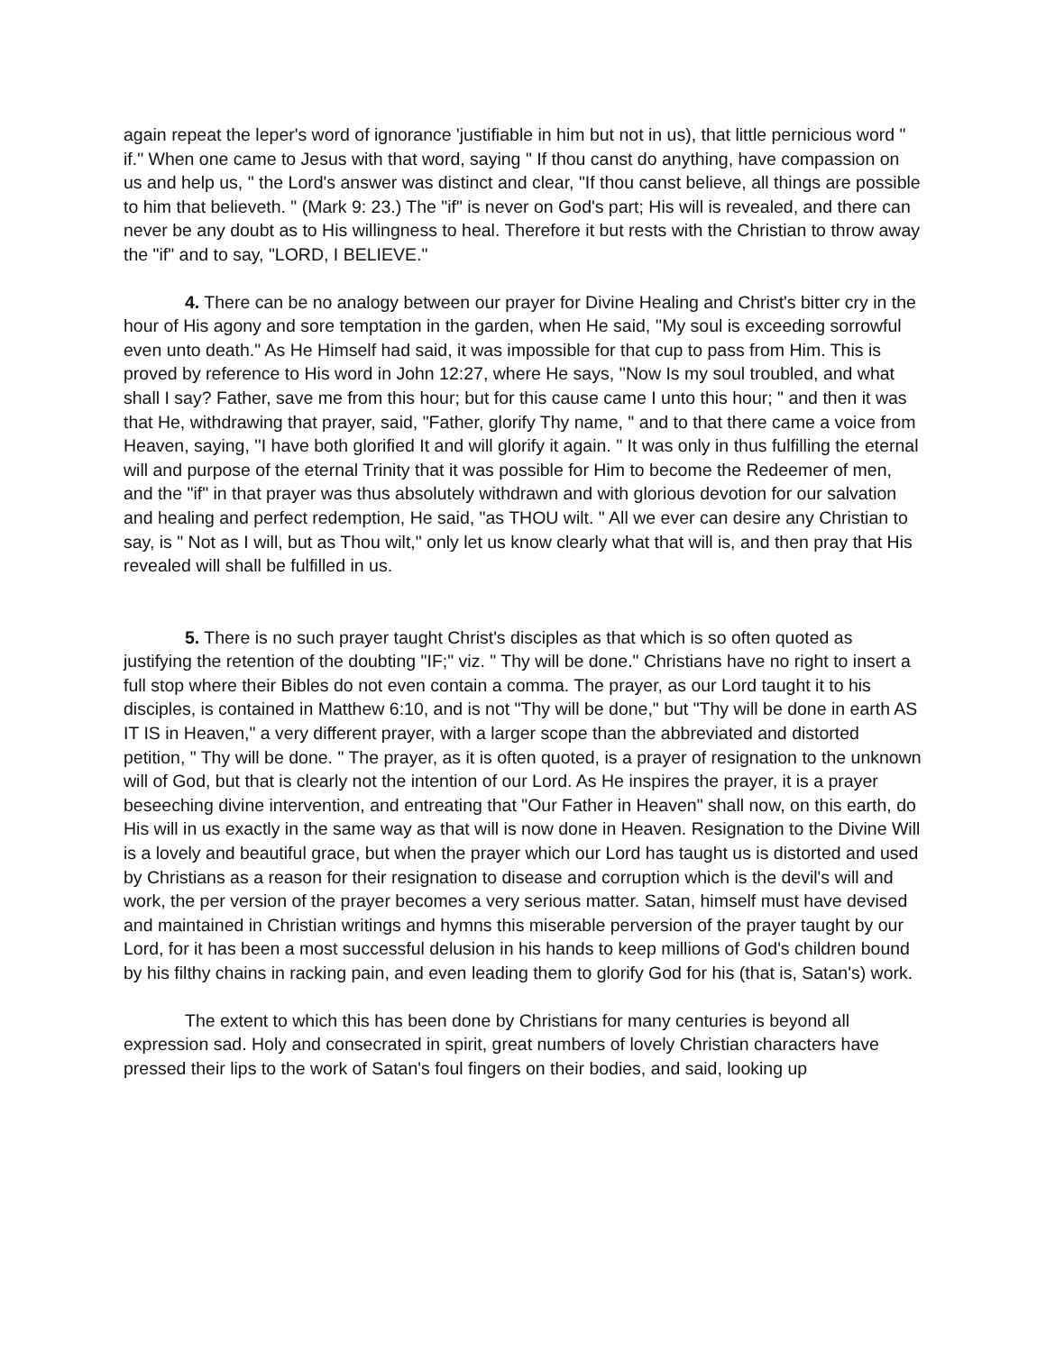again repeat the leper's word of ignorance 'justifiable in him but not in us), that little pernicious word " if." When one came to Jesus with that word, saying " If thou canst do anything, have compassion on us and help us, " the Lord's answer was distinct and clear, "If thou canst believe, all things are possible to him that believeth. " (Mark 9: 23.) The "if" is never on God's part; His will is revealed, and there can never be any doubt as to His willingness to heal. Therefore it but rests with the Christian to throw away the "if" and to say, "LORD, I BELIEVE."
4. There can be no analogy between our prayer for Divine Healing and Christ's bitter cry in the hour of His agony and sore temptation in the garden, when He said, ''My soul is exceeding sorrowful even unto death." As He Himself had said, it was impossible for that cup to pass from Him. This is proved by reference to His word in John 12:27, where He says, ''Now Is my soul troubled, and what shall I say? Father, save me from this hour; but for this cause came I unto this hour; " and then it was that He, withdrawing that prayer, said, "Father, glorify Thy name, " and to that there came a voice from Heaven, saying, ''I have both glorified It and will glorify it again. " It was only in thus fulfilling the eternal will and purpose of the eternal Trinity that it was possible for Him to become the Redeemer of men, and the "if" in that prayer was thus absolutely withdrawn and with glorious devotion for our salvation and healing and perfect redemption, He said, "as THOU wilt. " All we ever can desire any Christian to say, is " Not as I will, but as Thou wilt," only let us know clearly what that will is, and then pray that His revealed will shall be fulfilled in us.
5. There is no such prayer taught Christ's disciples as that which is so often quoted as justifying the retention of the doubting "IF;" viz. " Thy will be done." Christians have no right to insert a full stop where their Bibles do not even contain a comma. The prayer, as our Lord taught it to his disciples, is contained in Matthew 6:10, and is not "Thy will be done," but "Thy will be done in earth AS IT IS in Heaven," a very different prayer, with a larger scope than the abbreviated and distorted petition, " Thy will be done. " The prayer, as it is often quoted, is a prayer of resignation to the unknown will of God, but that is clearly not the intention of our Lord. As He inspires the prayer, it is a prayer beseeching divine intervention, and entreating that "Our Father in Heaven" shall now, on this earth, do His will in us exactly in the same way as that will is now done in Heaven. Resignation to the Divine Will is a lovely and beautiful grace, but when the prayer which our Lord has taught us is distorted and used by Christians as a reason for their resignation to disease and corruption which is the devil's will and work, the per version of the prayer becomes a very serious matter. Satan, himself must have devised and maintained in Christian writings and hymns this miserable perversion of the prayer taught by our Lord, for it has been a most successful delusion in his hands to keep millions of God's children bound by his filthy chains in racking pain, and even leading them to glorify God for his (that is, Satan's) work.
The extent to which this has been done by Christians for many centuries is beyond all expression sad. Holy and consecrated in spirit, great numbers of lovely Christian characters have pressed their lips to the work of Satan's foul fingers on their bodies, and said, looking up